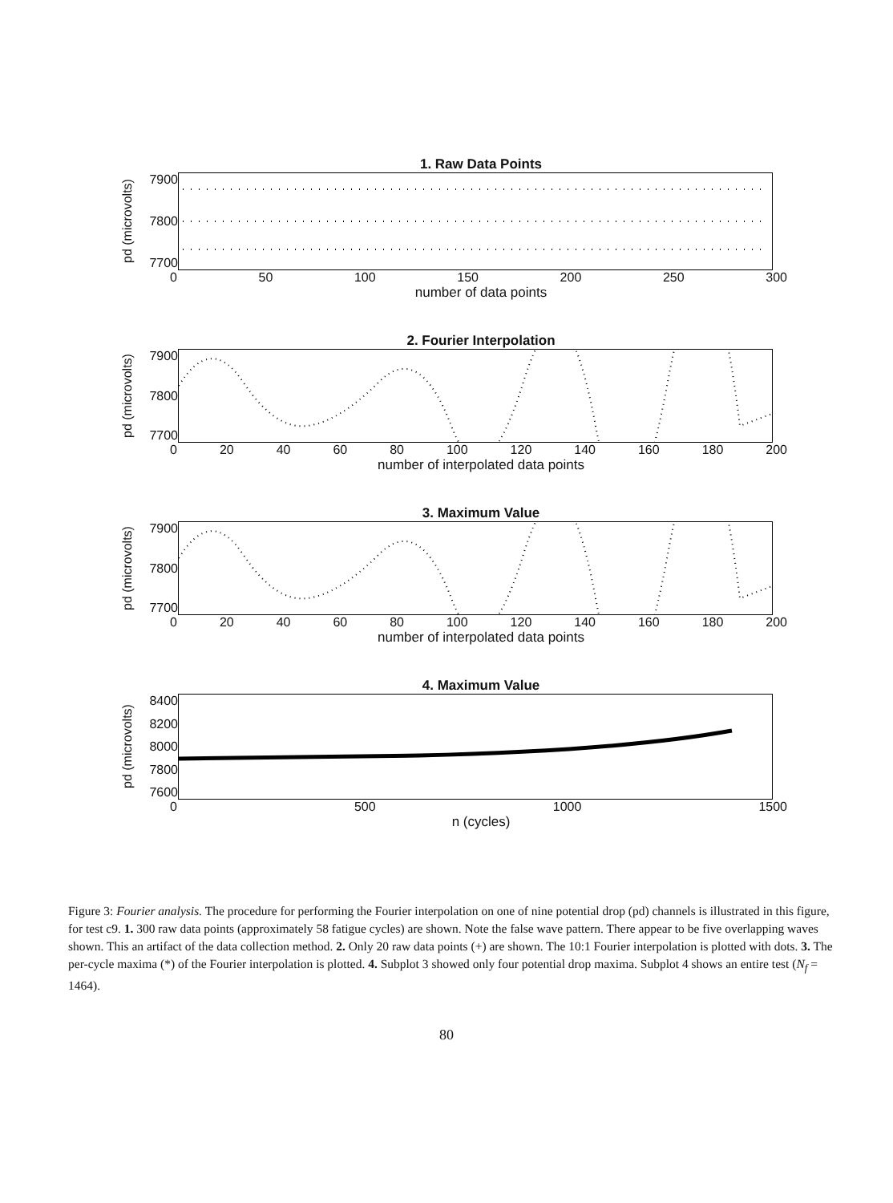1. Raw Data Points
pd (microvolts)
7900
7800
7700
0 50 100 150 200 250 300
number of data points
2. Fourier Interpolation
pd (microvolts)
7900
7800
7700
0 20 40 60 80 100 120 140 160 180 200
number of interpolated data points
3. Maximum Value
pd (microvolts)
7900
7800
7700
0 20 40 60 80 100 120 140 160 180 200
number of interpolated data points
4. Maximum Value
pd (microvolts)
8400
8200
8000
7800
7600
0 500 1000 1500
n (cycles)
Figure 3: Fourier analysis. The procedure for performing the Fourier interpolation on one of nine potential drop (pd) channels is illustrated in this figure, for test c9. 1. 300 raw data points (approximately 58 fatigue cycles) are shown. Note the false wave pattern. There appear to be five overlapping waves shown. This an artifact of the data collection method. 2. Only 20 raw data points (+) are shown. The 10:1 Fourier interpolation is plotted with dots. 3. The per-cycle maxima (*) of the Fourier interpolation is plotted. 4. Subplot 3 showed only four potential drop maxima. Subplot 4 shows an entire test (N<sub>f</sub> = 1464).
80